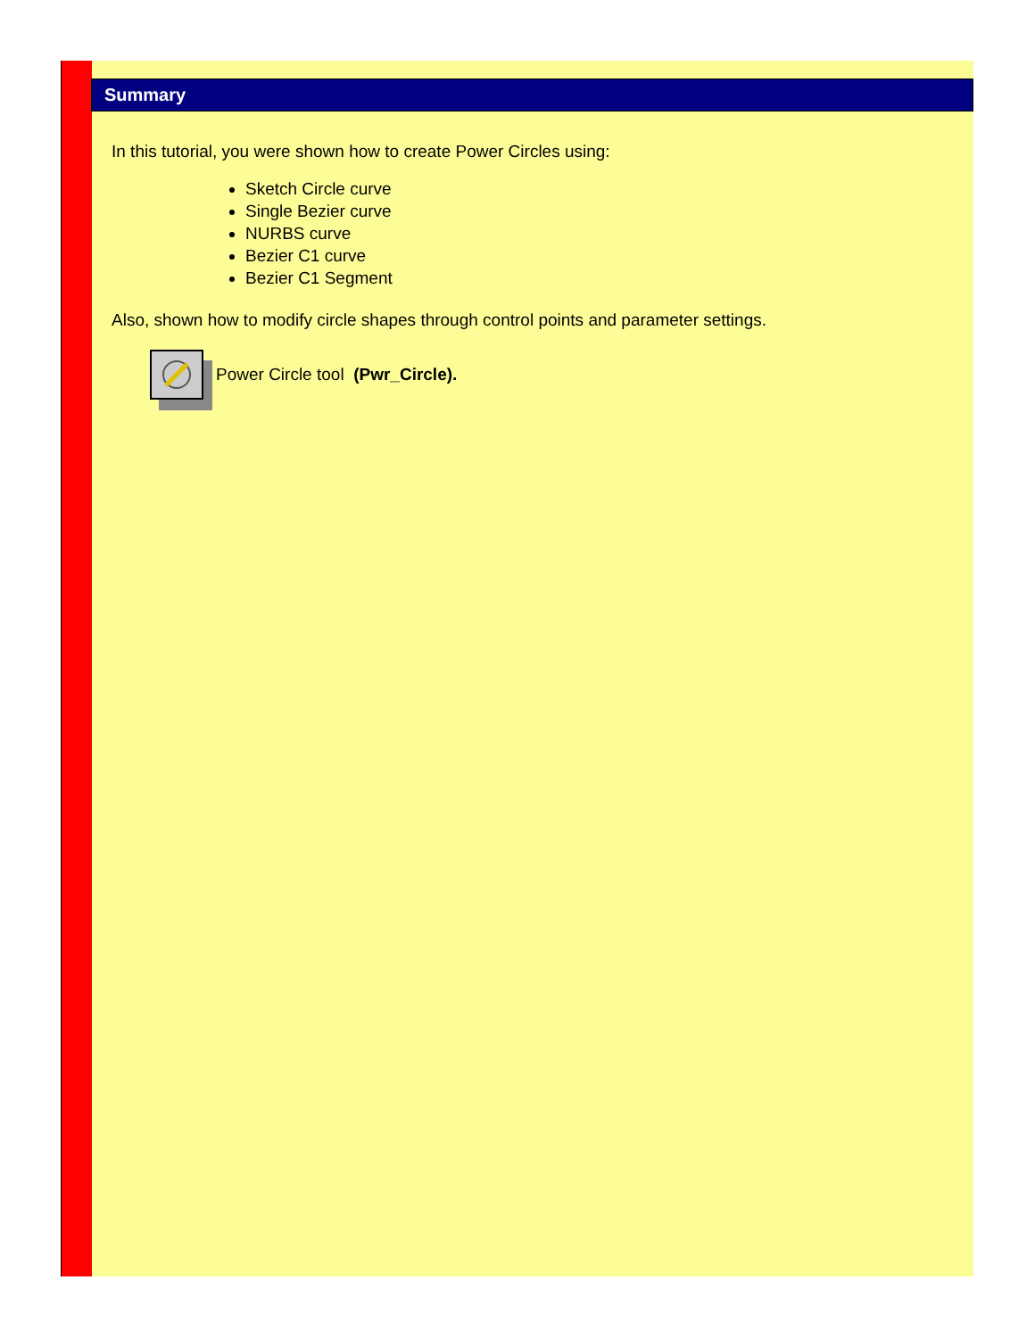Summary
In this tutorial, you were shown how to create Power Circles using:
Sketch Circle curve
Single Bezier curve
NURBS curve
Bezier C1 curve
Bezier C1 Segment
Also, shown how to modify circle shapes through control points and parameter settings.
Power Circle tool (Pwr_Circle).